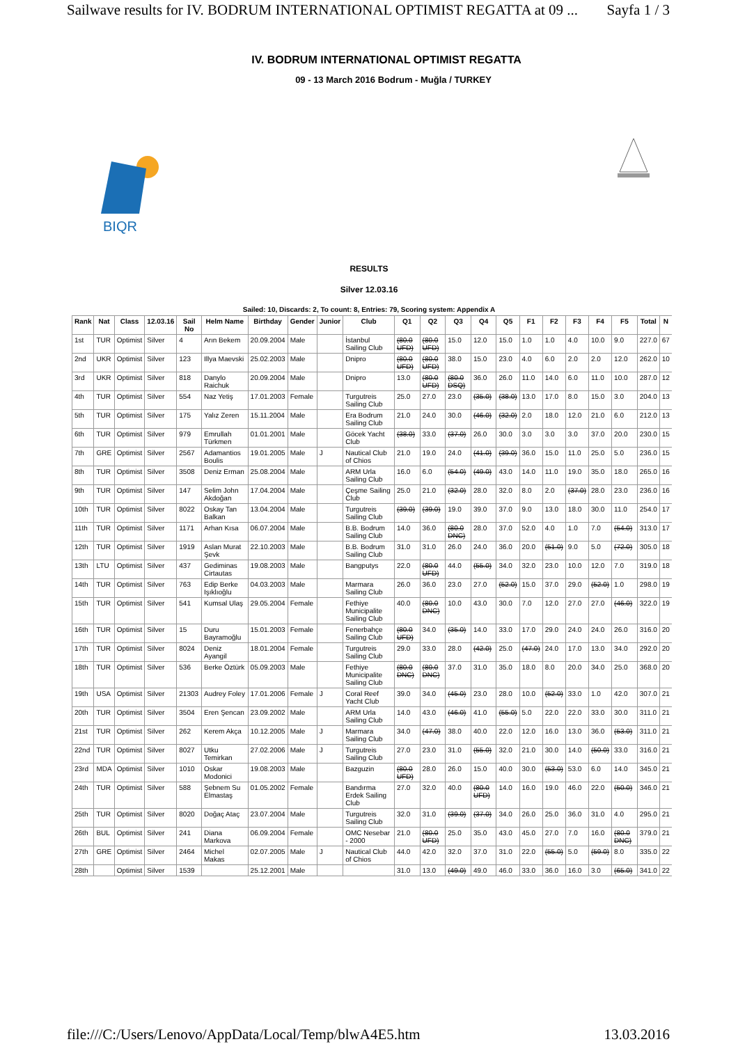Sailwave results for IV. BODRUM INTERNATIONAL OPTIMIST REGATTA at 09 ... Sayfa 1 / 3
IV. BODRUM INTERNATIONAL OPTIMIST REGATTA
09 - 13 March 2016 Bodrum - Muğla / TURKEY
BIQR
RESULTS
Silver 12.03.16
Sailed: 10, Discards: 2, To count: 8, Entries: 79, Scoring system: Appendix A
| Rank | Nat | Class | 12.03.16 | Sail No | Helm Name | Birthday | Gender | Junior | Club | Q1 | Q2 | Q3 | Q4 | Q5 | F1 | F2 | F3 | F4 | F5 | Total | N |
| --- | --- | --- | --- | --- | --- | --- | --- | --- | --- | --- | --- | --- | --- | --- | --- | --- | --- | --- | --- | --- | --- |
| 1st | TUR | Optimist | Silver | 4 | Arın Bekem | 20.09.2004 | Male | | İstanbul Sailing Club | (80.0 UFD) | (80.0 UFD) | 15.0 | 12.0 | 15.0 | 1.0 | 1.0 | 4.0 | 10.0 | 9.0 | 227.0 | 67 |
| 2nd | UKR | Optimist | Silver | 123 | Illya Maevski | 25.02.2003 | Male | | Dnipro | (80.0 UFD) | (80.0 UFD) | 38.0 | 15.0 | 23.0 | 4.0 | 6.0 | 2.0 | 2.0 | 12.0 | 262.0 | 10 |
| 3rd | UKR | Optimist | Silver | 818 | Danylo Raichuk | 20.09.2004 | Male | | Dnipro | 13.0 | (80.0 UFD) | (80.0 DSQ) | 36.0 | 26.0 | 11.0 | 14.0 | 6.0 | 11.0 | 10.0 | 287.0 | 12 |
| 4th | TUR | Optimist | Silver | 554 | Naz Yetiş | 17.01.2003 | Female | | Turgutreis Sailing Club | 25.0 | 27.0 | 23.0 | (35.0) | (38.0) | 13.0 | 17.0 | 8.0 | 15.0 | 3.0 | 204.0 | 13 |
| 5th | TUR | Optimist | Silver | 175 | Yalız Zeren | 15.11.2004 | Male | | Era Bodrum Sailing Club | 21.0 | 24.0 | 30.0 | (46.0) | (32.0) | 2.0 | 18.0 | 12.0 | 21.0 | 6.0 | 212.0 | 13 |
| 6th | TUR | Optimist | Silver | 979 | Emrullah Türkmen | 01.01.2001 | Male | | Göcek Yacht Club | (38.0) | 33.0 | (37.0) | 26.0 | 30.0 | 3.0 | 3.0 | 3.0 | 37.0 | 20.0 | 230.0 | 15 |
| 7th | GRE | Optimist | Silver | 2567 | Adamantios Boulis | 19.01.2005 | Male | J | Nautical Club of Chios | 21.0 | 19.0 | 24.0 | (41.0) | (39.0) | 36.0 | 15.0 | 11.0 | 25.0 | 5.0 | 236.0 | 15 |
| 8th | TUR | Optimist | Silver | 3508 | Deniz Erman | 25.08.2004 | Male | | ARM Urla Sailing Club | 16.0 | 6.0 | (54.0) | (49.0) | 43.0 | 14.0 | 11.0 | 19.0 | 35.0 | 18.0 | 265.0 | 16 |
| 9th | TUR | Optimist | Silver | 147 | Selim John Akdoğan | 17.04.2004 | Male | | Çeşme Sailing Club | 25.0 | 21.0 | (32.0) | 28.0 | 32.0 | 8.0 | 2.0 | (37.0) | 28.0 | 23.0 | 236.0 | 16 |
| 10th | TUR | Optimist | Silver | 8022 | Oskay Tan Balkan | 13.04.2004 | Male | | Turgutreis Sailing Club | (39.0) | (39.0) | 19.0 | 39.0 | 37.0 | 9.0 | 13.0 | 18.0 | 30.0 | 11.0 | 254.0 | 17 |
| 11th | TUR | Optimist | Silver | 1171 | Arhan Kısa | 06.07.2004 | Male | | B.B. Bodrum Sailing Club | 14.0 | 36.0 | (80.0 DNC) | 28.0 | 37.0 | 52.0 | 4.0 | 1.0 | 7.0 | (54.0) | 313.0 | 17 |
| 12th | TUR | Optimist | Silver | 1919 | Aslan Murat Şevk | 22.10.2003 | Male | | B.B. Bodrum Sailing Club | 31.0 | 31.0 | 26.0 | 24.0 | 36.0 | 20.0 | (51.0) | 9.0 | 5.0 | (72.0) | 305.0 | 18 |
| 13th | LTU | Optimist | Silver | 437 | Gediminas Cirtautas | 19.08.2003 | Male | | Bangputys | 22.0 | (80.0 UFD) | 44.0 | (55.0) | 34.0 | 32.0 | 23.0 | 10.0 | 12.0 | 7.0 | 319.0 | 18 |
| 14th | TUR | Optimist | Silver | 763 | Edip Berke Işıklıoğlu | 04.03.2003 | Male | | Marmara Sailing Club | 26.0 | 36.0 | 23.0 | 27.0 | (52.0) | 15.0 | 37.0 | 29.0 | (52.0) | 1.0 | 298.0 | 19 |
| 15th | TUR | Optimist | Silver | 541 | Kumsal Ulaş | 29.05.2004 | Female | | Fethiye Municipalite Sailing Club | 40.0 | (80.0 DNC) | 10.0 | 43.0 | 30.0 | 7.0 | 12.0 | 27.0 | 27.0 | (46.0) | 322.0 | 19 |
| 16th | TUR | Optimist | Silver | 15 | Duru Bayramoğlu | 15.01.2003 | Female | | Fenerbahçe Sailing Club | (80.0 UFD) | 34.0 | (35.0) | 14.0 | 33.0 | 17.0 | 29.0 | 24.0 | 24.0 | 26.0 | 316.0 | 20 |
| 17th | TUR | Optimist | Silver | 8024 | Deniz Ayangil | 18.01.2004 | Female | | Turgutreis Sailing Club | 29.0 | 33.0 | 28.0 | (42.0) | 25.0 | (47.0) | 24.0 | 17.0 | 13.0 | 34.0 | 292.0 | 20 |
| 18th | TUR | Optimist | Silver | 536 | Berke Öztürk | 05.09.2003 | Male | | Fethiye Municipalite Sailing Club | (80.0 DNC) | (80.0 DNC) | 37.0 | 31.0 | 35.0 | 18.0 | 8.0 | 20.0 | 34.0 | 25.0 | 368.0 | 20 |
| 19th | USA | Optimist | Silver | 21303 | Audrey Foley | 17.01.2006 | Female | J | Coral Reef Yacht Club | 39.0 | 34.0 | (45.0) | 23.0 | 28.0 | 10.0 | (52.0) | 33.0 | 1.0 | 42.0 | 307.0 | 21 |
| 20th | TUR | Optimist | Silver | 3504 | Eren Şencan | 23.09.2002 | Male | | ARM Urla Sailing Club | 14.0 | 43.0 | (46.0) | 41.0 | (55.0) | 5.0 | 22.0 | 22.0 | 33.0 | 30.0 | 311.0 | 21 |
| 21st | TUR | Optimist | Silver | 262 | Kerem Akça | 10.12.2005 | Male | J | Marmara Sailing Club | 34.0 | (47.0) | 38.0 | 40.0 | 22.0 | 12.0 | 16.0 | 13.0 | 36.0 | (53.0) | 311.0 | 21 |
| 22nd | TUR | Optimist | Silver | 8027 | Utku Temirkan | 27.02.2006 | Male | J | Turgutreis Sailing Club | 27.0 | 23.0 | 31.0 | (55.0) | 32.0 | 21.0 | 30.0 | 14.0 | (50.0) | 33.0 | 316.0 | 21 |
| 23rd | MDA | Optimist | Silver | 1010 | Oskar Modonici | 19.08.2003 | Male | | Bazguzin | (80.0 UFD) | 28.0 | 26.0 | 15.0 | 40.0 | 30.0 | (53.0) | 53.0 | 6.0 | 14.0 | 345.0 | 21 |
| 24th | TUR | Optimist | Silver | 588 | Şebnem Su Elmastaş | 01.05.2002 | Female | | Bandırma Erdek Sailing Club | 27.0 | 32.0 | 40.0 | (80.0 UFD) | 14.0 | 16.0 | 19.0 | 46.0 | 22.0 | (50.0) | 346.0 | 21 |
| 25th | TUR | Optimist | Silver | 8020 | Doğaç Ataç | 23.07.2004 | Male | | Turgutreis Sailing Club | 32.0 | 31.0 | (39.0) | (37.0) | 34.0 | 26.0 | 25.0 | 36.0 | 31.0 | 4.0 | 295.0 | 21 |
| 26th | BUL | Optimist | Silver | 241 | Diana Markova | 06.09.2004 | Female | | OMC Nesebar - 2000 | 21.0 | (80.0 UFD) | 25.0 | 35.0 | 43.0 | 45.0 | 27.0 | 7.0 | 16.0 | (80.0 DNC) | 379.0 | 21 |
| 27th | GRE | Optimist | Silver | 2464 | Michel Makas | 02.07.2005 | Male | J | Nautical Club of Chios | 44.0 | 42.0 | 32.0 | 37.0 | 31.0 | 22.0 | (55.0) | 5.0 | (59.0) | 8.0 | 335.0 | 22 |
| 28th | | Optimist | Silver | 1539 | | 25.12.2001 | Male | | | 31.0 | 13.0 | (49.0) | 49.0 | 46.0 | 33.0 | 36.0 | 16.0 | 3.0 | (65.0) | 341.0 | 22 |
file:///C:/Users/Lenovo/AppData/Local/Temp/blwA4E5.htm 13.03.2016